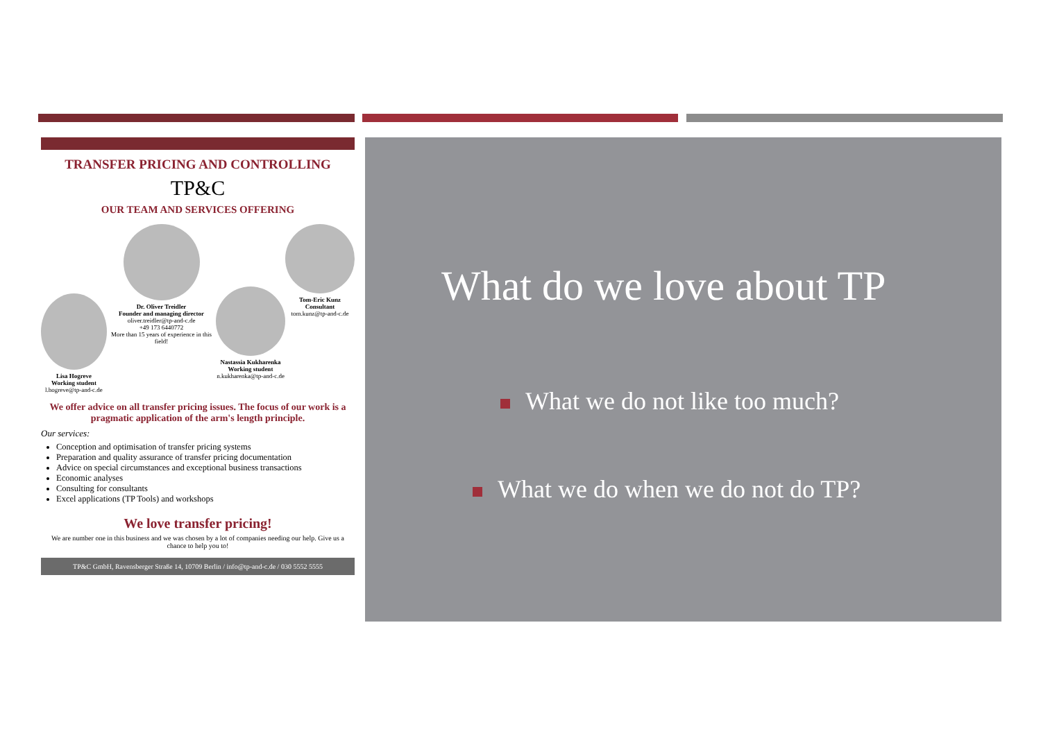TRANSFER PRICING AND CONTROLLING
TP&C
OUR TEAM AND SERVICES OFFERING
Lisa Hogreve
Working student
l.hogreve@tp-and-c.de
Dr. Oliver Treidler
Founder and managing director
oliver.treidler@tp-and-c.de
+49 173 6440772
More than 15 years of experience in this field!
Nastassia Kukharenka
Working student
n.kukharenka@tp-and-c.de
Tom-Eric Kunz
Consultant
tom.kunz@tp-and-c.de
We offer advice on all transfer pricing issues. The focus of our work is a pragmatic application of the arm's length principle.
Our services:
Conception and optimisation of transfer pricing systems
Preparation and quality assurance of transfer pricing documentation
Advice on special circumstances and exceptional business transactions
Economic analyses
Consulting for consultants
Excel applications (TP Tools) and workshops
We love transfer pricing!
We are number one in this business and we was chosen by a lot of companies needing our help. Give us a chance to help you to!
TP&C GmbH, Ravensberger Straße 14, 10709 Berlin / info@tp-and-c.de / 030 5552 5555
What do we love about TP
What we do not like too much?
What we do when we do not do TP?